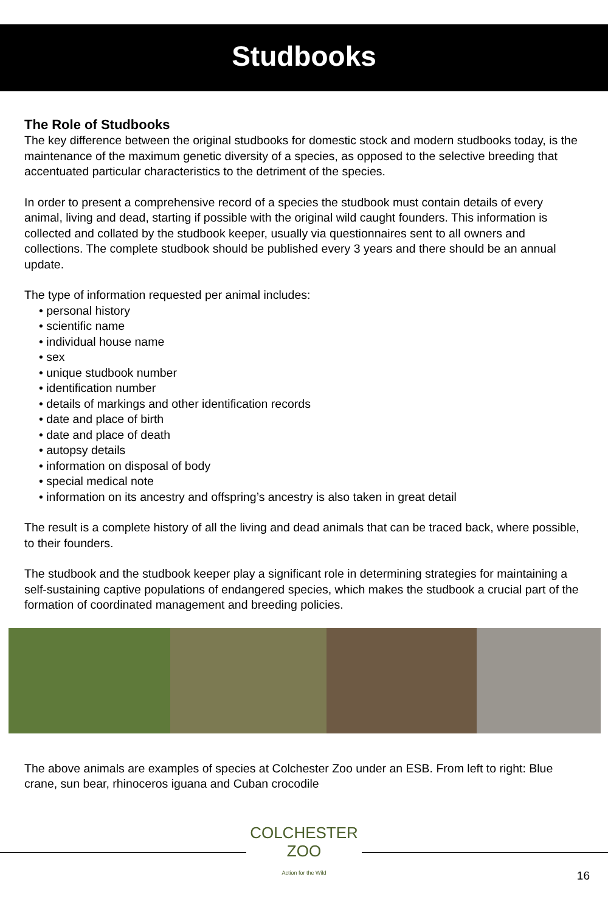Studbooks
The Role of Studbooks
The key difference between the original studbooks for domestic stock and modern studbooks today, is the maintenance of the maximum genetic diversity of a species, as opposed to the selective breeding that accentuated particular characteristics to the detriment of the species.
In order to present a comprehensive record of a species the studbook must contain details of every animal, living and dead, starting if possible with the original wild caught founders. This information is collected and collated by the studbook keeper, usually via questionnaires sent to all owners and collections. The complete studbook should be published every 3 years and there should be an annual update.
The type of information requested per animal includes:
• personal history
• scientific name
• individual house name
• sex
• unique studbook number
• identification number
• details of markings and other identification records
• date and place of birth
• date and place of death
• autopsy details
• information on disposal of body
• special medical note
• information on its ancestry and offspring’s ancestry is also taken in great detail
The result is a complete history of all the living and dead animals that can be traced back, where possible, to their founders.
The studbook and the studbook keeper play a significant role in determining strategies for maintaining a self-sustaining captive populations of endangered species, which makes the studbook a crucial part of the formation of coordinated management and breeding policies.
The above animals are examples of species at Colchester Zoo under an ESB. From left to right: Blue crane, sun bear, rhinoceros iguana and Cuban crocodile
COLCHESTER
ZOO
Action for the Wild
16